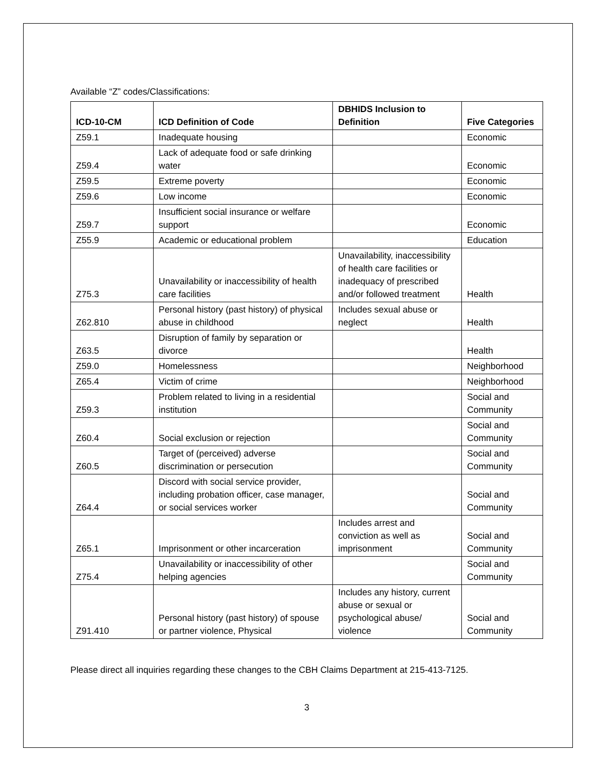Available “Z” codes/Classifications:
| ICD-10-CM | ICD Definition of Code | DBHIDS Inclusion to Definition | Five Categories |
| --- | --- | --- | --- |
| Z59.1 | Inadequate housing | | Economic |
| Z59.4 | Lack of adequate food or safe drinking water | | Economic |
| Z59.5 | Extreme poverty | | Economic |
| Z59.6 | Low income | | Economic |
| Z59.7 | Insufficient social insurance or welfare support | | Economic |
| Z55.9 | Academic or educational problem | | Education |
| Z75.3 | Unavailability or inaccessibility of health care facilities | Unavailability, inaccessibility of health care facilities or inadequacy of prescribed and/or followed treatment | Health |
| Z62.810 | Personal history (past history) of physical abuse in childhood | Includes sexual abuse or neglect | Health |
| Z63.5 | Disruption of family by separation or divorce | | Health |
| Z59.0 | Homelessness | | Neighborhood |
| Z65.4 | Victim of crime | | Neighborhood |
| Z59.3 | Problem related to living in a residential institution | | Social and Community |
| Z60.4 | Social exclusion or rejection | | Social and Community |
| Z60.5 | Target of (perceived) adverse discrimination or persecution | | Social and Community |
| Z64.4 | Discord with social service provider, including probation officer, case manager, or social services worker | | Social and Community |
| Z65.1 | Imprisonment or other incarceration | Includes arrest and conviction as well as imprisonment | Social and Community |
| Z75.4 | Unavailability or inaccessibility of other helping agencies | | Social and Community |
| Z91.410 | Personal history (past history) of spouse or partner violence, Physical | Includes any history, current abuse or sexual or psychological abuse/ violence | Social and Community |
Please direct all inquiries regarding these changes to the CBH Claims Department at 215-413-7125.
3